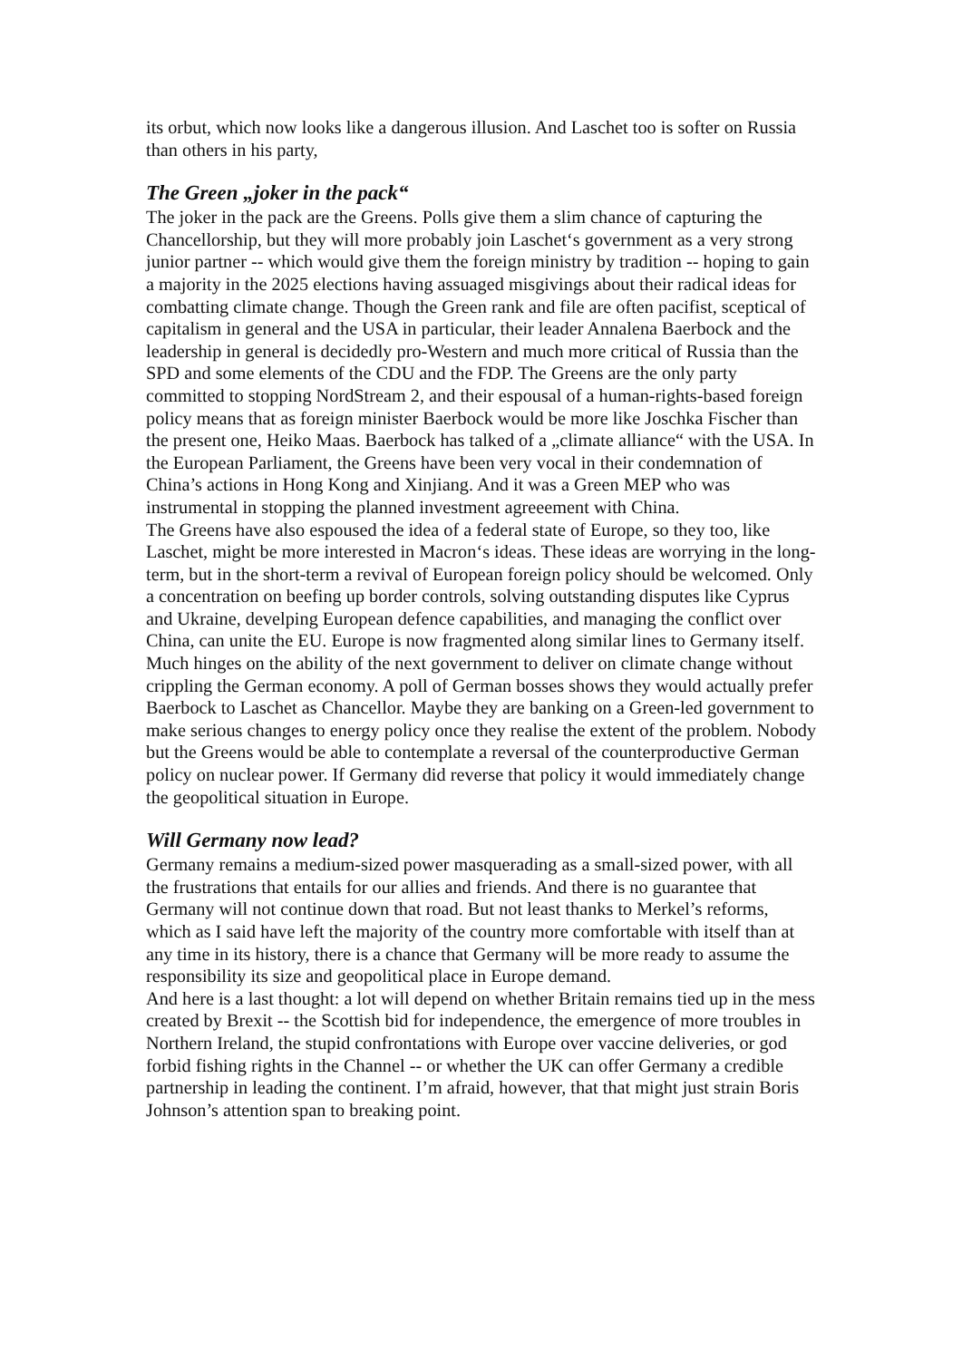its orbut, which now looks like a dangerous illusion. And Laschet too is softer on Russia than others in his party,
The Green „joker in the pack“
The joker in the pack are the Greens. Polls give them a slim chance of capturing the Chancellorship, but they will more probably join Laschet‘s government as a very strong junior partner -- which would give them the foreign ministry by tradition -- hoping to gain a majority in the 2025 elections having assuaged misgivings about their radical ideas for combatting climate change. Though the Green rank and file are often pacifist, sceptical of capitalism in general and the USA in particular, their leader Annalena Baerbock and the leadership in general is decidedly pro-Western and much more critical of Russia than the SPD and some elements of the CDU and the FDP. The Greens are the only party committed to stopping NordStream 2, and their espousal of a human-rights-based foreign policy means that as foreign minister Baerbock would be more like Joschka Fischer than the present one, Heiko Maas. Baerbock has talked of a „climate alliance“ with the USA. In the European Parliament, the Greens have been very vocal in their condemnation of China’s actions in Hong Kong and Xinjiang. And it was a Green MEP who was instrumental in stopping the planned investment agreeement with China.
The Greens have also espoused the idea of a federal state of Europe, so they too, like Laschet, might be more interested in Macron‘s ideas. These ideas are worrying in the long-term, but in the short-term a revival of European foreign policy should be welcomed. Only a concentration on beefing up border controls, solving outstanding disputes like Cyprus and Ukraine, develping European defence capabilities, and managing the conflict over China, can unite the EU. Europe is now fragmented along similar lines to Germany itself.
Much hinges on the ability of the next government to deliver on climate change without crippling the German economy. A poll of German bosses shows they would actually prefer Baerbock to Laschet as Chancellor. Maybe they are banking on a Green-led government to make serious changes to energy policy once they realise the extent of the problem. Nobody but the Greens would be able to contemplate a reversal of the counterproductive German policy on nuclear power. If Germany did reverse that policy it would immediately change the geopolitical situation in Europe.
Will Germany now lead?
Germany remains a medium-sized power masquerading as a small-sized power, with all the frustrations that entails for our allies and friends. And there is no guarantee that Germany will not continue down that road. But not least thanks to Merkel’s reforms, which as I said have left the majority of the country more comfortable with itself than at any time in its history, there is a chance that Germany will be more ready to assume the responsibility its size and geopolitical place in Europe demand.
And here is a last thought: a lot will depend on whether Britain remains tied up in the mess created by Brexit -- the Scottish bid for independence, the emergence of more troubles in Northern Ireland, the stupid confrontations with Europe over vaccine deliveries, or god forbid fishing rights in the Channel -- or whether the UK can offer Germany a credible partnership in leading the continent. I’m afraid, however, that that might just strain Boris Johnson’s attention span to breaking point.